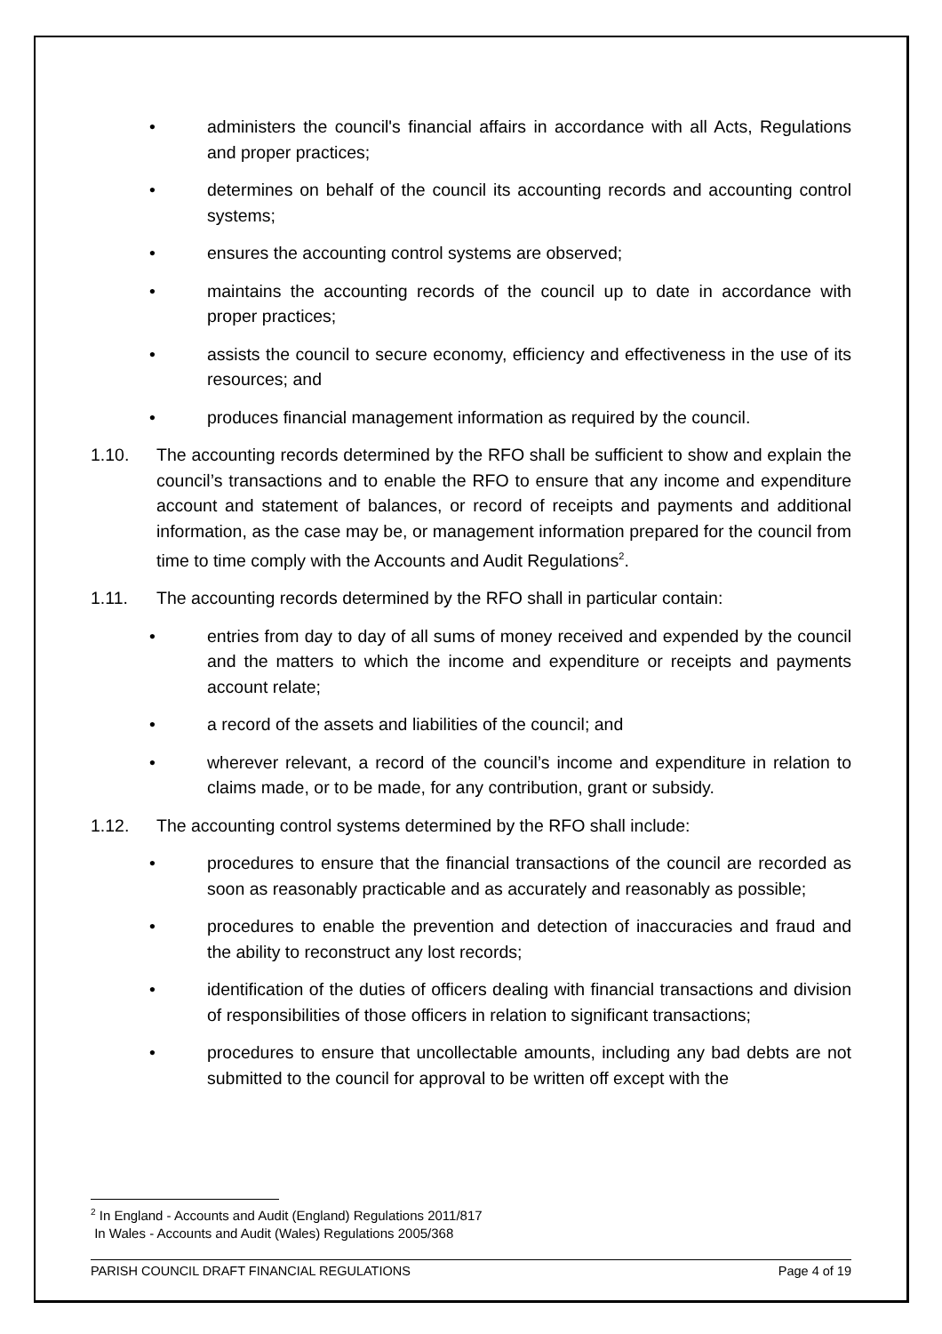• administers the council's financial affairs in accordance with all Acts, Regulations and proper practices;
• determines on behalf of the council its accounting records and accounting control systems;
• ensures the accounting control systems are observed;
• maintains the accounting records of the council up to date in accordance with proper practices;
• assists the council to secure economy, efficiency and effectiveness in the use of its resources; and
• produces financial management information as required by the council.
1.10. The accounting records determined by the RFO shall be sufficient to show and explain the council’s transactions and to enable the RFO to ensure that any income and expenditure account and statement of balances, or record of receipts and payments and additional information, as the case may be, or management information prepared for the council from time to time comply with the Accounts and Audit Regulations<sup>2</sup>.
1.11. The accounting records determined by the RFO shall in particular contain:
• entries from day to day of all sums of money received and expended by the council and the matters to which the income and expenditure or receipts and payments account relate;
• a record of the assets and liabilities of the council; and
• wherever relevant, a record of the council’s income and expenditure in relation to claims made, or to be made, for any contribution, grant or subsidy.
1.12. The accounting control systems determined by the RFO shall include:
• procedures to ensure that the financial transactions of the council are recorded as soon as reasonably practicable and as accurately and reasonably as possible;
• procedures to enable the prevention and detection of inaccuracies and fraud and the ability to reconstruct any lost records;
• identification of the duties of officers dealing with financial transactions and division of responsibilities of those officers in relation to significant transactions;
• procedures to ensure that uncollectable amounts, including any bad debts are not submitted to the council for approval to be written off except with the
<sup>2</sup> In England - Accounts and Audit (England) Regulations 2011/817
In Wales - Accounts and Audit (Wales) Regulations 2005/368
PARISH COUNCIL DRAFT FINANCIAL REGULATIONS Page 4 of 19